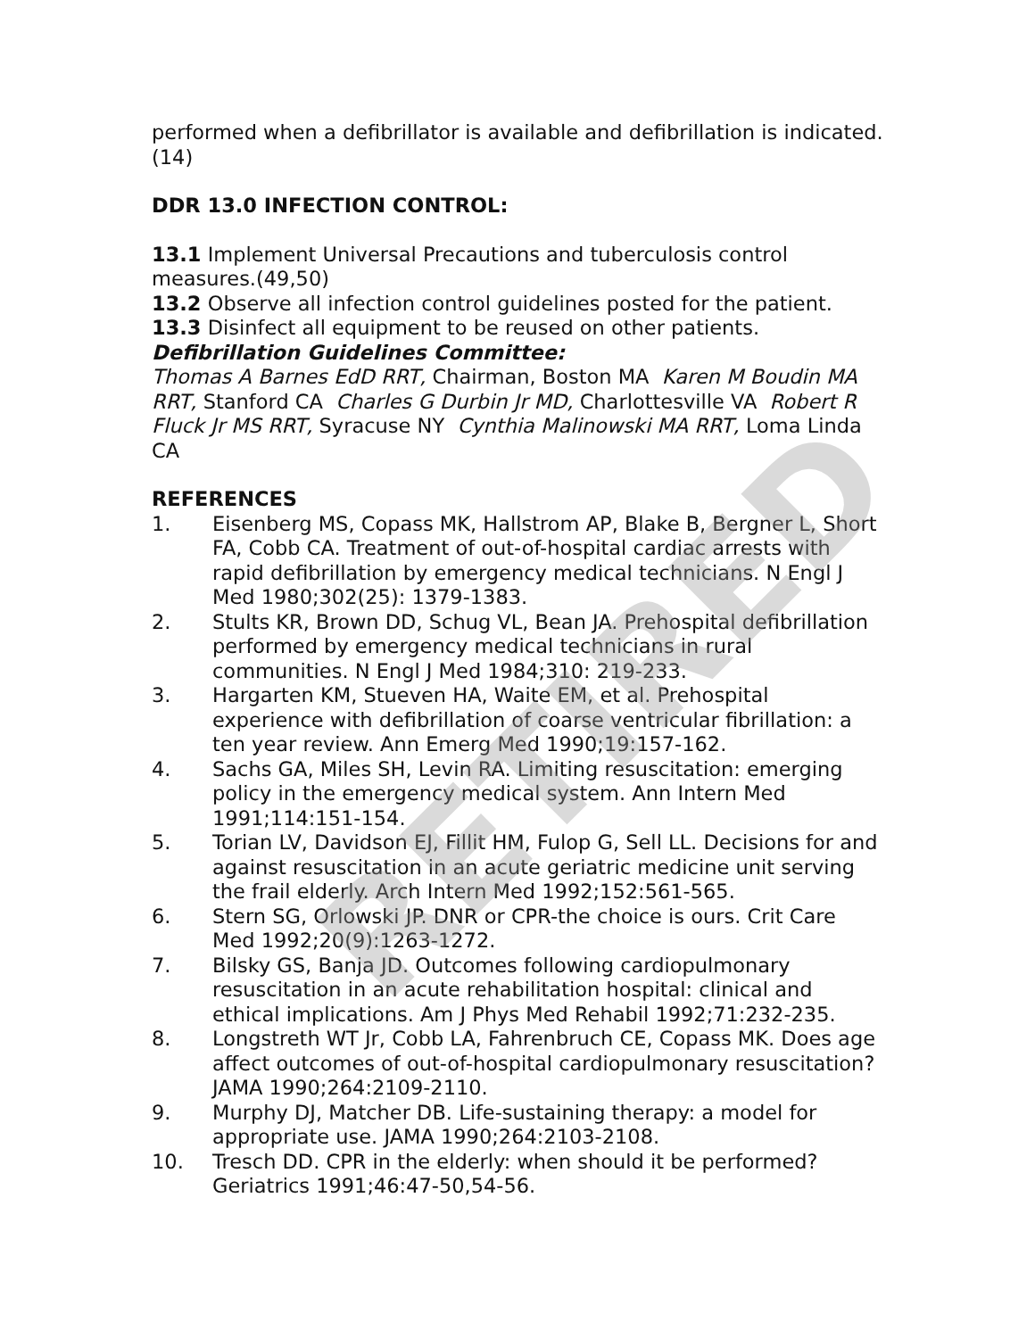performed when a defibrillator is available and defibrillation is indicated.(14)
DDR 13.0 INFECTION CONTROL:
13.1 Implement Universal Precautions and tuberculosis control measures.(49,50)
13.2 Observe all infection control guidelines posted for the patient.
13.3 Disinfect all equipment to be reused on other patients.
Defibrillation Guidelines Committee:
Thomas A Barnes EdD RRT, Chairman, Boston MA Karen M Boudin MA RRT, Stanford CA Charles G Durbin Jr MD, Charlottesville VA Robert R Fluck Jr MS RRT, Syracuse NY Cynthia Malinowski MA RRT, Loma Linda CA
REFERENCES
1. Eisenberg MS, Copass MK, Hallstrom AP, Blake B, Bergner L, Short FA, Cobb CA. Treatment of out-of-hospital cardiac arrests with rapid defibrillation by emergency medical technicians. N Engl J Med 1980;302(25): 1379-1383.
2. Stults KR, Brown DD, Schug VL, Bean JA. Prehospital defibrillation performed by emergency medical technicians in rural communities. N Engl J Med 1984;310: 219-233.
3. Hargarten KM, Stueven HA, Waite EM, et al. Prehospital experience with defibrillation of coarse ventricular fibrillation: a ten year review. Ann Emerg Med 1990;19:157-162.
4. Sachs GA, Miles SH, Levin RA. Limiting resuscitation: emerging policy in the emergency medical system. Ann Intern Med 1991;114:151-154.
5. Torian LV, Davidson EJ, Fillit HM, Fulop G, Sell LL. Decisions for and against resuscitation in an acute geriatric medicine unit serving the frail elderly. Arch Intern Med 1992;152:561-565.
6. Stern SG, Orlowski JP. DNR or CPR-the choice is ours. Crit Care Med 1992;20(9):1263-1272.
7. Bilsky GS, Banja JD. Outcomes following cardiopulmonary resuscitation in an acute rehabilitation hospital: clinical and ethical implications. Am J Phys Med Rehabil 1992;71:232-235.
8. Longstreth WT Jr, Cobb LA, Fahrenbruch CE, Copass MK. Does age affect outcomes of out-of-hospital cardiopulmonary resuscitation? JAMA 1990;264:2109-2110.
9. Murphy DJ, Matcher DB. Life-sustaining therapy: a model for appropriate use. JAMA 1990;264:2103-2108.
10. Tresch DD. CPR in the elderly: when should it be performed? Geriatrics 1991;46:47-50,54-56.
RETIRED